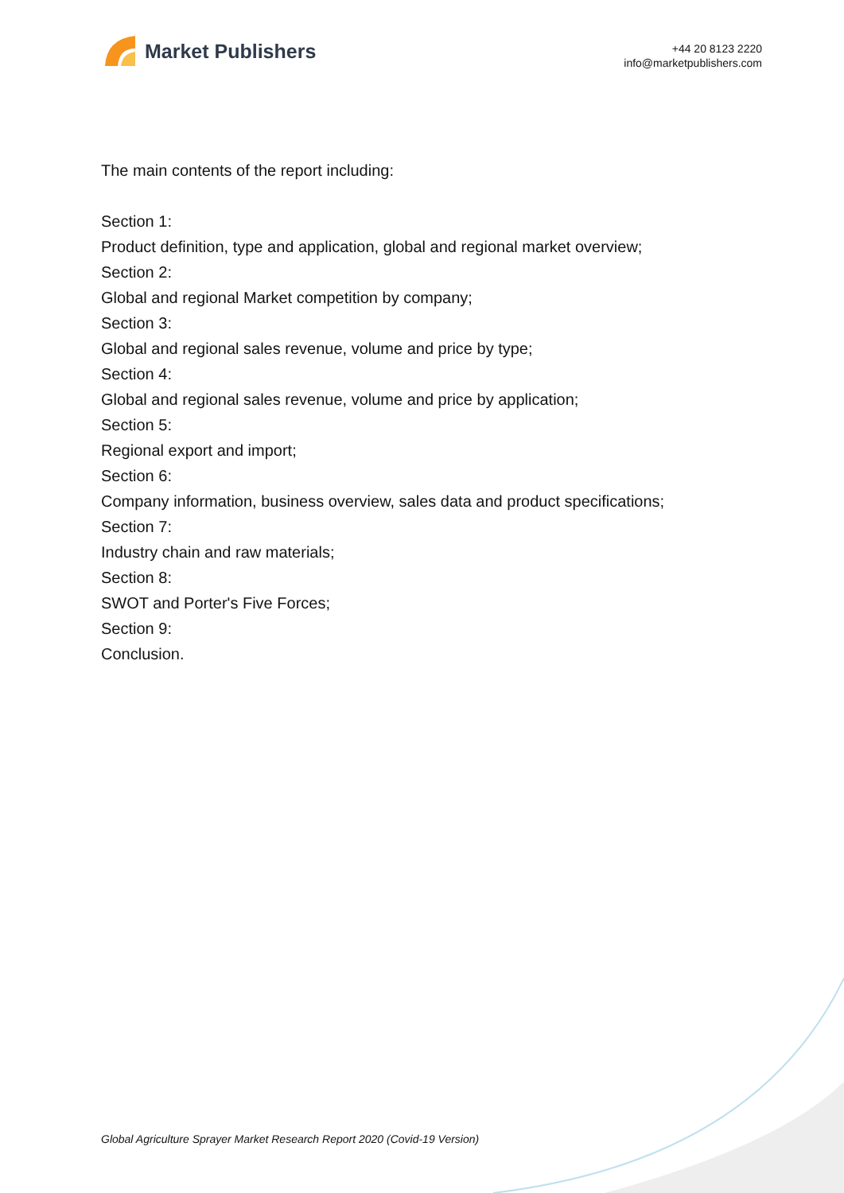Market Publishers
+44 20 8123 2220
info@marketpublishers.com
The main contents of the report including:
Section 1:
Product definition, type and application, global and regional market overview;
Section 2:
Global and regional Market competition by company;
Section 3:
Global and regional sales revenue, volume and price by type;
Section 4:
Global and regional sales revenue, volume and price by application;
Section 5:
Regional export and import;
Section 6:
Company information, business overview, sales data and product specifications;
Section 7:
Industry chain and raw materials;
Section 8:
SWOT and Porter's Five Forces;
Section 9:
Conclusion.
Global Agriculture Sprayer Market Research Report 2020 (Covid-19 Version)